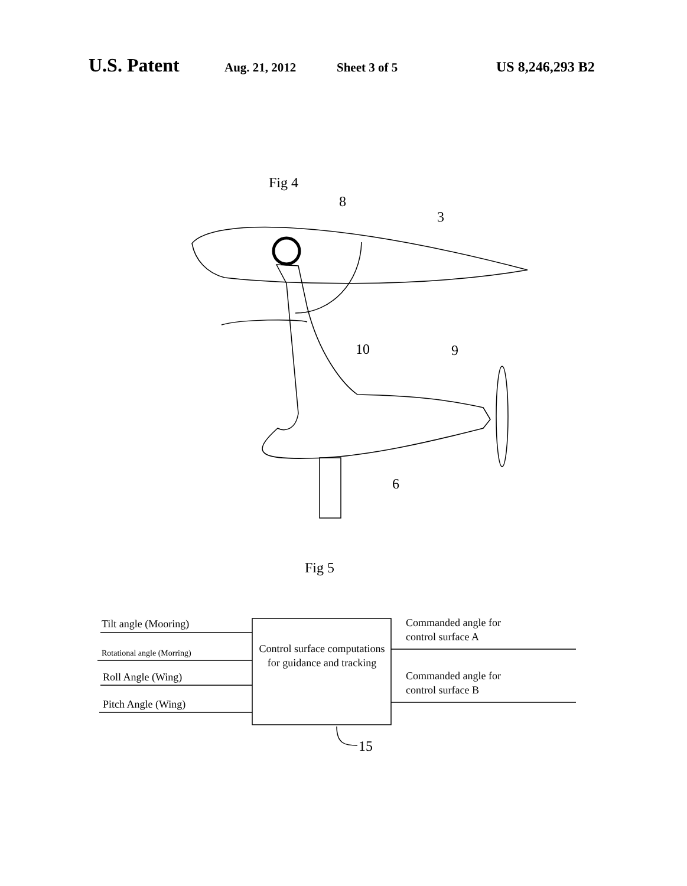U.S. Patent Aug. 21, 2012 Sheet 3 of 5 US 8,246,293 B2
Fig 4
8
3
10 9
6
Fig 5
Tilt angle (Mooring)
Rotational angle (Morring)
Roll Angle (Wing)
Pitch Angle (Wing)
Control surface computations for guidance and tracking
Commanded angle for
control surface A
Commanded angle for
control surface B
15